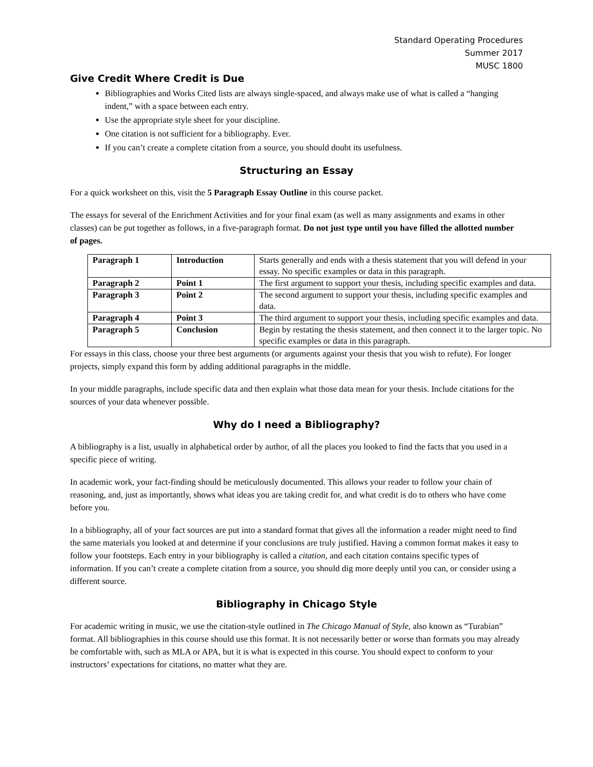Standard Operating Procedures
Summer 2017
MUSC 1800
Give Credit Where Credit is Due
Bibliographies and Works Cited lists are always single-spaced, and always make use of what is called a “hanging indent,” with a space between each entry.
Use the appropriate style sheet for your discipline.
One citation is not sufficient for a bibliography. Ever.
If you can’t create a complete citation from a source, you should doubt its usefulness.
Structuring an Essay
For a quick worksheet on this, visit the 5 Paragraph Essay Outline in this course packet.
The essays for several of the Enrichment Activities and for your final exam (as well as many assignments and exams in other classes) can be put together as follows, in a five-paragraph format. Do not just type until you have filled the allotted number of pages.
| Paragraph 1 | Introduction | Starts generally and ends with a thesis statement that you will defend in your essay. No specific examples or data in this paragraph. |
| Paragraph 2 | Point 1 | The first argument to support your thesis, including specific examples and data. |
| Paragraph 3 | Point 2 | The second argument to support your thesis, including specific examples and data. |
| Paragraph 4 | Point 3 | The third argument to support your thesis, including specific examples and data. |
| Paragraph 5 | Conclusion | Begin by restating the thesis statement, and then connect it to the larger topic. No specific examples or data in this paragraph. |
For essays in this class, choose your three best arguments (or arguments against your thesis that you wish to refute). For longer projects, simply expand this form by adding additional paragraphs in the middle.
In your middle paragraphs, include specific data and then explain what those data mean for your thesis. Include citations for the sources of your data whenever possible.
Why do I need a Bibliography?
A bibliography is a list, usually in alphabetical order by author, of all the places you looked to find the facts that you used in a specific piece of writing.
In academic work, your fact-finding should be meticulously documented. This allows your reader to follow your chain of reasoning, and, just as importantly, shows what ideas you are taking credit for, and what credit is do to others who have come before you.
In a bibliography, all of your fact sources are put into a standard format that gives all the information a reader might need to find the same materials you looked at and determine if your conclusions are truly justified. Having a common format makes it easy to follow your footsteps. Each entry in your bibliography is called a citation, and each citation contains specific types of information. If you can’t create a complete citation from a source, you should dig more deeply until you can, or consider using a different source.
Bibliography in Chicago Style
For academic writing in music, we use the citation-style outlined in The Chicago Manual of Style, also known as “Turabian” format. All bibliographies in this course should use this format. It is not necessarily better or worse than formats you may already be comfortable with, such as MLA or APA, but it is what is expected in this course. You should expect to conform to your instructors’ expectations for citations, no matter what they are.